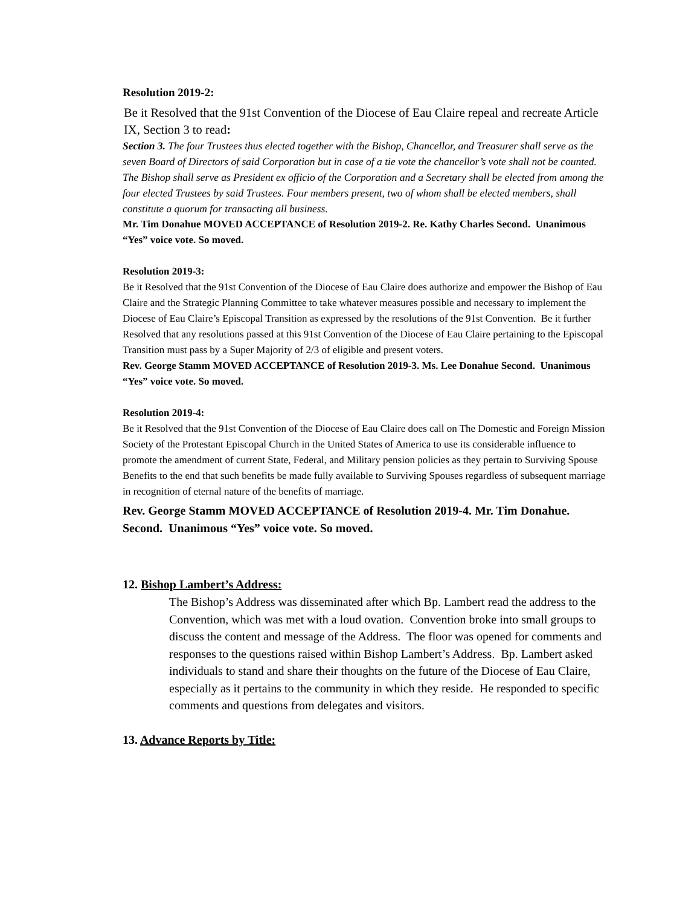Resolution 2019-2:
Be it Resolved that the 91st Convention of the Diocese of Eau Claire repeal and recreate Article IX, Section 3 to read:
Section 3. The four Trustees thus elected together with the Bishop, Chancellor, and Treasurer shall serve as the seven Board of Directors of said Corporation but in case of a tie vote the chancellor’s vote shall not be counted. The Bishop shall serve as President ex officio of the Corporation and a Secretary shall be elected from among the four elected Trustees by said Trustees. Four members present, two of whom shall be elected members, shall constitute a quorum for transacting all business.
Mr. Tim Donahue MOVED ACCEPTANCE of Resolution 2019-2. Re. Kathy Charles Second. Unanimous “Yes” voice vote. So moved.
Resolution 2019-3:
Be it Resolved that the 91st Convention of the Diocese of Eau Claire does authorize and empower the Bishop of Eau Claire and the Strategic Planning Committee to take whatever measures possible and necessary to implement the Diocese of Eau Claire’s Episcopal Transition as expressed by the resolutions of the 91st Convention. Be it further Resolved that any resolutions passed at this 91st Convention of the Diocese of Eau Claire pertaining to the Episcopal Transition must pass by a Super Majority of 2/3 of eligible and present voters.
Rev. George Stamm MOVED ACCEPTANCE of Resolution 2019-3. Ms. Lee Donahue Second. Unanimous “Yes” voice vote. So moved.
Resolution 2019-4:
Be it Resolved that the 91st Convention of the Diocese of Eau Claire does call on The Domestic and Foreign Mission Society of the Protestant Episcopal Church in the United States of America to use its considerable influence to promote the amendment of current State, Federal, and Military pension policies as they pertain to Surviving Spouse Benefits to the end that such benefits be made fully available to Surviving Spouses regardless of subsequent marriage in recognition of eternal nature of the benefits of marriage.
Rev. George Stamm MOVED ACCEPTANCE of Resolution 2019-4. Mr. Tim Donahue. Second. Unanimous “Yes” voice vote. So moved.
12. Bishop Lambert’s Address:
The Bishop’s Address was disseminated after which Bp. Lambert read the address to the Convention, which was met with a loud ovation. Convention broke into small groups to discuss the content and message of the Address. The floor was opened for comments and responses to the questions raised within Bishop Lambert’s Address. Bp. Lambert asked individuals to stand and share their thoughts on the future of the Diocese of Eau Claire, especially as it pertains to the community in which they reside. He responded to specific comments and questions from delegates and visitors.
13. Advance Reports by Title: